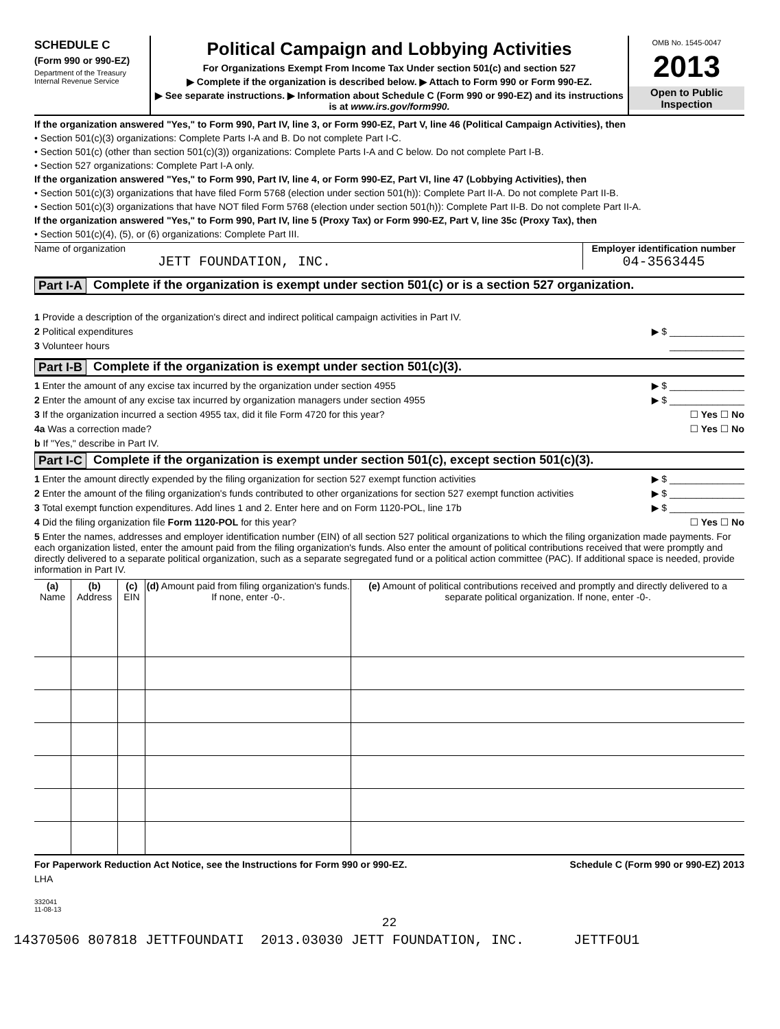SCHEDULE C
(Form 990 or 990-EZ)
Department of the Treasury
Internal Revenue Service
Political Campaign and Lobbying Activities
For Organizations Exempt From Income Tax Under section 501(c) and section 527
▶ Complete if the organization is described below. ▶ Attach to Form 990 or Form 990-EZ.
▶ See separate instructions. ▶ Information about Schedule C (Form 990 or 990-EZ) and its instructions is at www.irs.gov/form990.
OMB No. 1545-0047
2013
Open to Public Inspection
If the organization answered "Yes," to Form 990, Part IV, line 3, or Form 990-EZ, Part V, line 46 (Political Campaign Activities), then
• Section 501(c)(3) organizations: Complete Parts I-A and B. Do not complete Part I-C.
• Section 501(c) (other than section 501(c)(3)) organizations: Complete Parts I-A and C below. Do not complete Part I-B.
• Section 527 organizations: Complete Part I-A only.
If the organization answered "Yes," to Form 990, Part IV, line 4, or Form 990-EZ, Part VI, line 47 (Lobbying Activities), then
• Section 501(c)(3) organizations that have filed Form 5768 (election under section 501(h)): Complete Part II-A. Do not complete Part II-B.
• Section 501(c)(3) organizations that have NOT filed Form 5768 (election under section 501(h)): Complete Part II-B. Do not complete Part II-A.
If the organization answered "Yes," to Form 990, Part IV, line 5 (Proxy Tax) or Form 990-EZ, Part V, line 35c (Proxy Tax), then
• Section 501(c)(4), (5), or (6) organizations: Complete Part III.
Name of organization
JETT FOUNDATION, INC.
Employer identification number
04-3563445
Part I-A Complete if the organization is exempt under section 501(c) or is a section 527 organization.
1 Provide a description of the organization's direct and indirect political campaign activities in Part IV.
2 Political expenditures ▶ $ ______________
3 Volunteer hours ______________
Part I-B Complete if the organization is exempt under section 501(c)(3).
1 Enter the amount of any excise tax incurred by the organization under section 4955 ▶ $ ______________
2 Enter the amount of any excise tax incurred by organization managers under section 4955 ▶ $ ______________
3 If the organization incurred a section 4955 tax, did it file Form 4720 for this year? ☐ Yes ☐ No
4a Was a correction made? ☐ Yes ☐ No
b If "Yes," describe in Part IV.
Part I-C Complete if the organization is exempt under section 501(c), except section 501(c)(3).
1 Enter the amount directly expended by the filing organization for section 527 exempt function activities ▶ $ ______________
2 Enter the amount of the filing organization's funds contributed to other organizations for section 527 exempt function activities ▶ $ ______________
3 Total exempt function expenditures. Add lines 1 and 2. Enter here and on Form 1120-POL, line 17b ▶ $ ______________
4 Did the filing organization file Form 1120-POL for this year? ☐ Yes ☐ No
5 Enter the names, addresses and employer identification number (EIN) of all section 527 political organizations to which the filing organization made payments. For each organization listed, enter the amount paid from the filing organization's funds. Also enter the amount of political contributions received that were promptly and directly delivered to a separate political organization, such as a separate segregated fund or a political action committee (PAC). If additional space is needed, provide information in Part IV.
| (a) Name | (b) Address | (c) EIN | (d) Amount paid from filing organization's funds. If none, enter -0-. | (e) Amount of political contributions received and promptly and directly delivered to a separate political organization. If none, enter -0-. |
| --- | --- | --- | --- | --- |
For Paperwork Reduction Act Notice, see the Instructions for Form 990 or 990-EZ. Schedule C (Form 990 or 990-EZ) 2013
LHA
332041
11-08-13
22
14370506 807818 JETTFOUNDATI 2013.03030 JETT FOUNDATION, INC. JETTFOU1